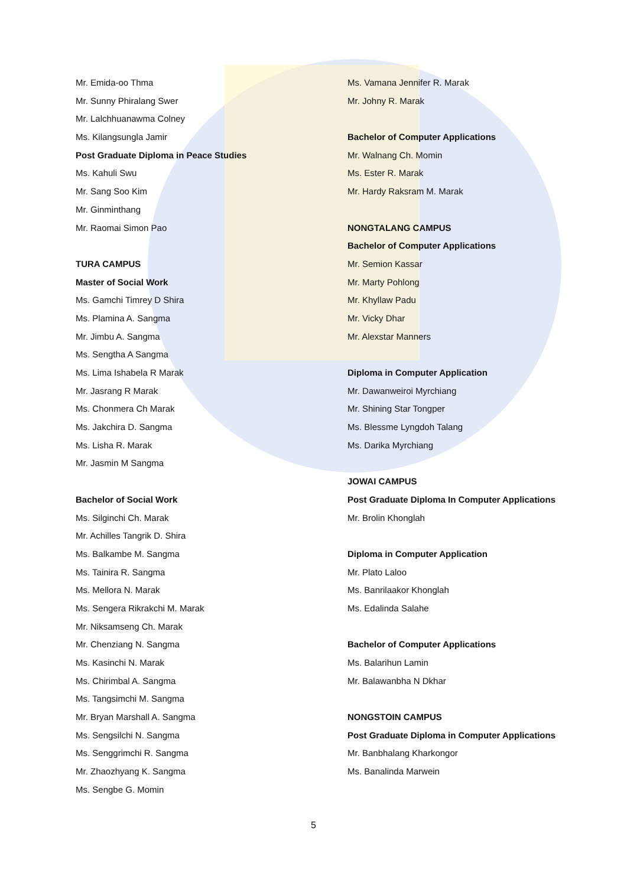Mr. Emida-oo Thma
Mr. Sunny Phiralang Swer
Mr. Lalchhuanawma Colney
Ms. Kilangsungla Jamir
Post Graduate Diploma in Peace Studies
Ms. Kahuli Swu
Mr. Sang Soo Kim
Mr. Ginminthang
Mr. Raomai Simon Pao
TURA CAMPUS
Master of Social Work
Ms. Gamchi Timrey D Shira
Ms. Plamina A. Sangma
Mr. Jimbu A. Sangma
Ms. Sengtha A Sangma
Ms. Lima Ishabela R Marak
Mr. Jasrang R Marak
Ms. Chonmera Ch Marak
Ms. Jakchira D. Sangma
Ms. Lisha R. Marak
Mr. Jasmin M Sangma
Bachelor of Social Work
Ms. Silginchi Ch. Marak
Mr. Achilles Tangrik D. Shira
Ms. Balkambe M. Sangma
Ms. Tainira R. Sangma
Ms. Mellora N. Marak
Ms. Sengera Rikrakchi M. Marak
Mr. Niksamseng Ch. Marak
Mr. Chenziang N. Sangma
Ms. Kasinchi N. Marak
Ms. Chirimbal A. Sangma
Ms. Tangsimchi M. Sangma
Mr. Bryan Marshall A. Sangma
Ms. Sengsilchi N. Sangma
Ms. Senggrimchi R. Sangma
Mr. Zhaozhyang K. Sangma
Ms. Sengbe G. Momin
Ms. Vamana Jennifer R. Marak
Mr. Johny R. Marak
Bachelor of Computer Applications
Mr. Walnang Ch. Momin
Ms. Ester R. Marak
Mr. Hardy Raksram M. Marak
NONGTALANG CAMPUS
Bachelor of Computer Applications
Mr. Semion Kassar
Mr. Marty Pohlong
Mr. Khyllaw Padu
Mr. Vicky Dhar
Mr. Alexstar Manners
Diploma in Computer Application
Mr. Dawanweiroi Myrchiang
Mr. Shining Star Tongper
Ms. Blessme Lyngdoh Talang
Ms. Darika Myrchiang
JOWAI CAMPUS
Post Graduate Diploma In Computer Applications
Mr. Brolin Khonglah
Diploma in Computer Application
Mr. Plato Laloo
Ms. Banrilaakor Khonglah
Ms. Edalinda Salahe
Bachelor of Computer Applications
Ms. Balarihun Lamin
Mr. Balawanbha N Dkhar
NONGSTOIN CAMPUS
Post Graduate Diploma in Computer Applications
Mr. Banbhalang Kharkongor
Ms. Banalinda Marwein
5